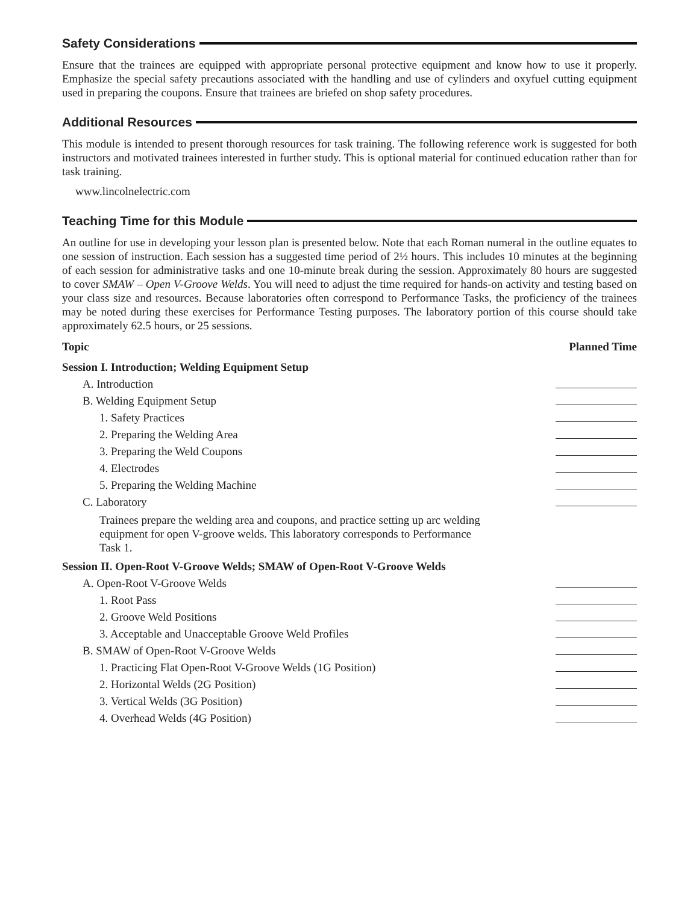Safety Considerations
Ensure that the trainees are equipped with appropriate personal protective equipment and know how to use it properly. Emphasize the special safety precautions associated with the handling and use of cylinders and oxyfuel cutting equipment used in preparing the coupons. Ensure that trainees are briefed on shop safety procedures.
Additional Resources
This module is intended to present thorough resources for task training. The following reference work is suggested for both instructors and motivated trainees interested in further study. This is optional material for continued education rather than for task training.
www.lincolnelectric.com
Teaching Time for this Module
An outline for use in developing your lesson plan is presented below. Note that each Roman numeral in the outline equates to one session of instruction. Each session has a suggested time period of 2½ hours. This includes 10 minutes at the beginning of each session for administrative tasks and one 10-minute break during the session. Approximately 80 hours are suggested to cover SMAW – Open V-Groove Welds. You will need to adjust the time required for hands-on activity and testing based on your class size and resources. Because laboratories often correspond to Performance Tasks, the proficiency of the trainees may be noted during these exercises for Performance Testing purposes. The laboratory portion of this course should take approximately 62.5 hours, or 25 sessions.
Topic Planned Time
Session I. Introduction; Welding Equipment Setup
A. Introduction
B. Welding Equipment Setup
1. Safety Practices
2. Preparing the Welding Area
3. Preparing the Weld Coupons
4. Electrodes
5. Preparing the Welding Machine
C. Laboratory
Trainees prepare the welding area and coupons, and practice setting up arc welding equipment for open V-groove welds. This laboratory corresponds to Performance Task 1.
Session II. Open-Root V-Groove Welds; SMAW of Open-Root V-Groove Welds
A. Open-Root V-Groove Welds
1. Root Pass
2. Groove Weld Positions
3. Acceptable and Unacceptable Groove Weld Profiles
B. SMAW of Open-Root V-Groove Welds
1. Practicing Flat Open-Root V-Groove Welds (1G Position)
2. Horizontal Welds (2G Position)
3. Vertical Welds (3G Position)
4. Overhead Welds (4G Position)